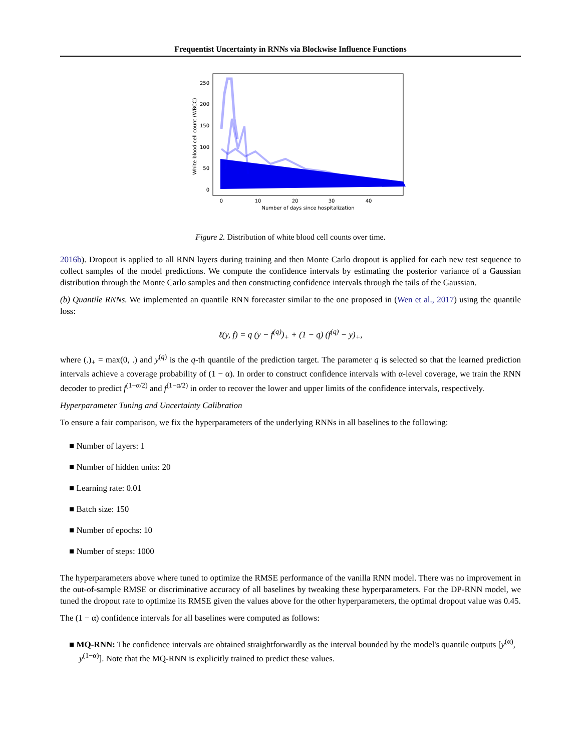Frequentist Uncertainty in RNNs via Blockwise Influence Functions
250
200
150
100
50
0
0
10
20
30
40
Number of days since hospitalization
White blood cell count (WBCC)
Figure 2. Distribution of white blood cell counts over time.
2016b). Dropout is applied to all RNN layers during training and then Monte Carlo dropout is applied for each new test sequence to collect samples of the model predictions. We compute the confidence intervals by estimating the posterior variance of a Gaussian distribution through the Monte Carlo samples and then constructing confidence intervals through the tails of the Gaussian.
(b) Quantile RNNs. We implemented an quantile RNN forecaster similar to the one proposed in (Wen et al., 2017) using the quantile loss:
ℓ(y, f) = q (y − f<sup>(q)</sup>)<sub>+</sub> + (1 − q) (f<sup>(q)</sup> − y)<sub>+</sub>,
where (.)<sub>+</sub> = max(0, .) and y<sup>(q)</sup> is the q-th quantile of the prediction target. The parameter q is selected so that the learned prediction intervals achieve a coverage probability of (1 − α). In order to construct confidence intervals with α-level coverage, we train the RNN decoder to predict f<sup>(1−α/2)</sup> and f<sup>(1−α/2)</sup> in order to recover the lower and upper limits of the confidence intervals, respectively.
Hyperparameter Tuning and Uncertainty Calibration
To ensure a fair comparison, we fix the hyperparameters of the underlying RNNs in all baselines to the following:
■ Number of layers: 1
■ Number of hidden units: 20
■ Learning rate: 0.01
■ Batch size: 150
■ Number of epochs: 10
■ Number of steps: 1000
The hyperparameters above where tuned to optimize the RMSE performance of the vanilla RNN model. There was no improvement in the out-of-sample RMSE or discriminative accuracy of all baselines by tweaking these hyperparameters. For the DP-RNN model, we tuned the dropout rate to optimize its RMSE given the values above for the other hyperparameters, the optimal dropout value was 0.45.
The (1 − α) confidence intervals for all baselines were computed as follows:
■ MQ-RNN: The confidence intervals are obtained straightforwardly as the interval bounded by the model's quantile outputs [y<sup>(α)</sup>, y<sup>(1−α)</sup>]. Note that the MQ-RNN is explicitly trained to predict these values.